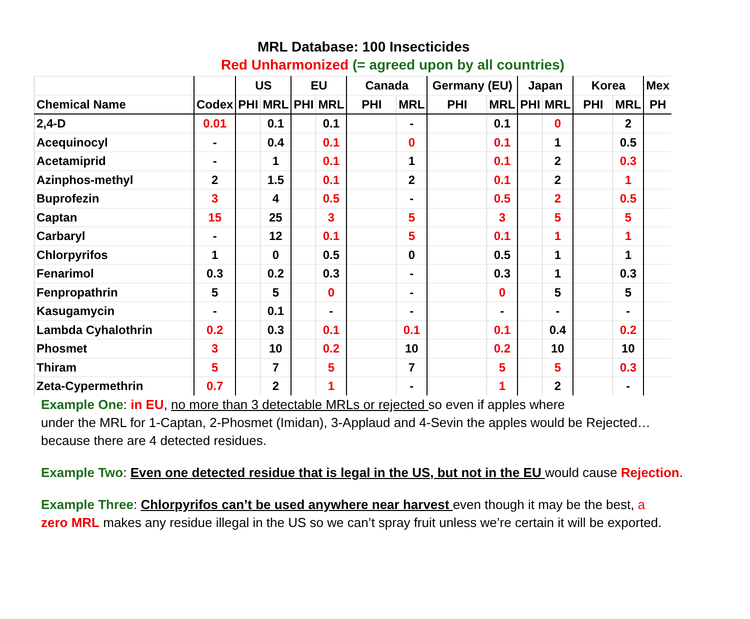MRL Database: 100 Insecticides
Red Unharmonized (= agreed upon by all countries)
| | | US | | EU | | Canada | | Germany (EU) | | Japan | | Korea | | Mex |
| --- | --- | --- | --- | --- | --- | --- | --- | --- | --- | --- | --- | --- | --- | --- |
| Chemical Name | Codex | PHI | MRL | PHI | MRL | PHI | MRL | PHI | MRL | PHI | MRL | PHI | MRL | PH |
| 2,4-D | 0.01 | | 0.1 | | 0.1 | | - | | 0.1 | | 0 | | 2 | |
| Acequinocyl | - | | 0.4 | | 0.1 | | 0 | | 0.1 | | 1 | | 0.5 | |
| Acetamiprid | - | | 1 | | 0.1 | | 1 | | 0.1 | | 2 | | 0.3 | |
| Azinphos-methyl | 2 | | 1.5 | | 0.1 | | 2 | | 0.1 | | 2 | | 1 | |
| Buprofezin | 3 | | 4 | | 0.5 | | - | | 0.5 | | 2 | | 0.5 | |
| Captan | 15 | | 25 | | 3 | | 5 | | 3 | | 5 | | 5 | |
| Carbaryl | - | | 12 | | 0.1 | | 5 | | 0.1 | | 1 | | 1 | |
| Chlorpyrifos | 1 | | 0 | | 0.5 | | 0 | | 0.5 | | 1 | | 1 | |
| Fenarimol | 0.3 | | 0.2 | | 0.3 | | - | | 0.3 | | 1 | | 0.3 | |
| Fenpropathrin | 5 | | 5 | | 0 | | - | | 0 | | 5 | | 5 | |
| Kasugamycin | - | | 0.1 | | - | | - | | - | | - | | - | |
| Lambda Cyhalothrin | 0.2 | | 0.3 | | 0.1 | | 0.1 | | 0.1 | | 0.4 | | 0.2 | |
| Phosmet | 3 | | 10 | | 0.2 | | 10 | | 0.2 | | 10 | | 10 | |
| Thiram | 5 | | 7 | | 5 | | 7 | | 5 | | 5 | | 0.3 | |
| Zeta-Cypermethrin | 0.7 | | 2 | | 1 | | - | | 1 | | 2 | | - | |
Example One: in EU, no more than 3 detectable MRLs or rejected so even if apples where
under the MRL for 1-Captan, 2-Phosmet (Imidan), 3-Applaud and 4-Sevin the apples would be Rejected…
because there are 4 detected residues.
Example Two: Even one detected residue that is legal in the US, but not in the EU would cause Rejection.
Example Three: Chlorpyrifos can’t be used anywhere near harvest even though it may be the best, a
zero MRL makes any residue illegal in the US so we can’t spray fruit unless we’re certain it will be exported.